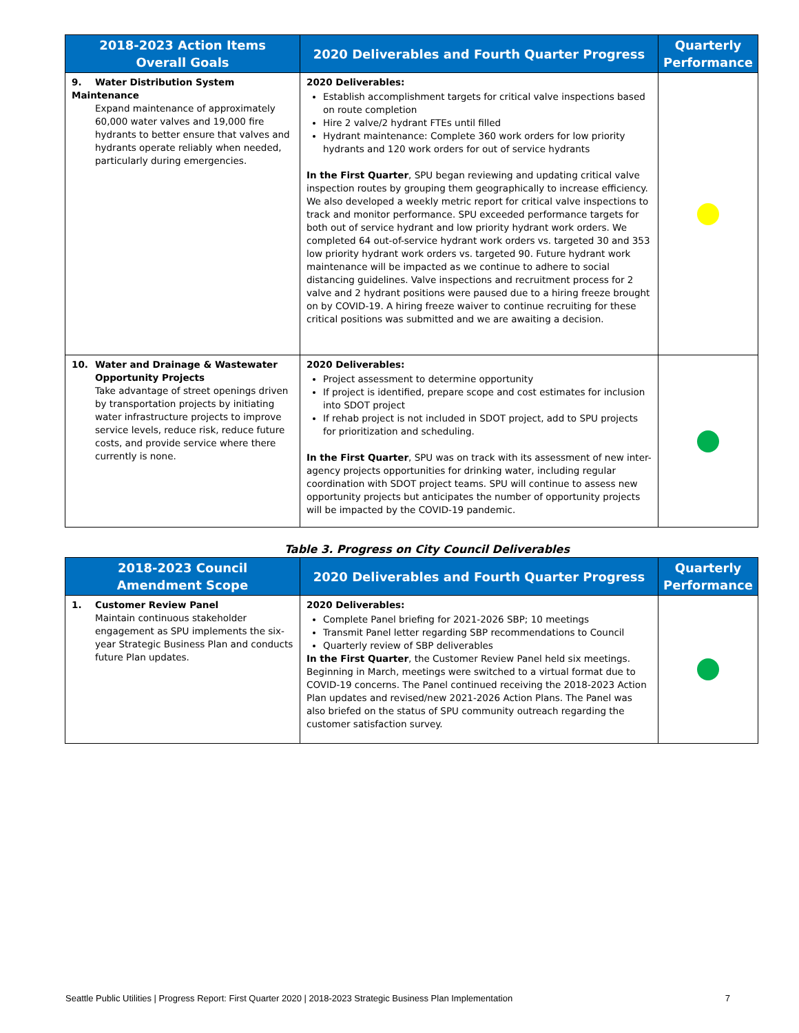| 2018-2023 Action Items Overall Goals | 2020 Deliverables and Fourth Quarter Progress | Quarterly Performance |
| --- | --- | --- |
| 9. Water Distribution System Maintenance Expand maintenance of approximately 60,000 water valves and 19,000 fire hydrants to better ensure that valves and hydrants operate reliably when needed, particularly during emergencies. | 2020 Deliverables: Establish accomplishment targets for critical valve inspections based on route completion Hire 2 valve/2 hydrant FTEs until filled Hydrant maintenance: Complete 360 work orders for low priority hydrants and 120 work orders for out of service hydrants In the First Quarter , SPU began reviewing and updating critical valve inspection routes by grouping them geographically to increase efficiency. We also developed a weekly metric report for critical valve inspections to track and monitor performance. SPU exceeded performance targets for both out of service hydrant and low priority hydrant work orders. We completed 64 out-of-service hydrant work orders vs. targeted 30 and 353 low priority hydrant work orders vs. targeted 90. Future hydrant work maintenance will be impacted as we continue to adhere to social distancing guidelines. Valve inspections and recruitment process for 2 valve and 2 hydrant positions were paused due to a hiring freeze brought on by COVID-19. A hiring freeze waiver to continue recruiting for these critical positions was submitted and we are awaiting a decision. | |
| 10. Water and Drainage & Wastewater Opportunity Projects Take advantage of street openings driven by transportation projects by initiating water infrastructure projects to improve service levels, reduce risk, reduce future costs, and provide service where there currently is none. | 2020 Deliverables: Project assessment to determine opportunity If project is identified, prepare scope and cost estimates for inclusion into SDOT project If rehab project is not included in SDOT project, add to SPU projects for prioritization and scheduling. In the First Quarter , SPU was on track with its assessment of new inter-agency projects opportunities for drinking water, including regular coordination with SDOT project teams. SPU will continue to assess new opportunity projects but anticipates the number of opportunity projects will be impacted by the COVID-19 pandemic. | |
Table 3. Progress on City Council Deliverables
| 2018-2023 Council Amendment Scope | 2020 Deliverables and Fourth Quarter Progress | Quarterly Performance |
| --- | --- | --- |
| 1. Customer Review Panel Maintain continuous stakeholder engagement as SPU implements the six-year Strategic Business Plan and conducts future Plan updates. | 2020 Deliverables: Complete Panel briefing for 2021-2026 SBP; 10 meetings Transmit Panel letter regarding SBP recommendations to Council Quarterly review of SBP deliverables In the First Quarter , the Customer Review Panel held six meetings. Beginning in March, meetings were switched to a virtual format due to COVID-19 concerns. The Panel continued receiving the 2018-2023 Action Plan updates and revised/new 2021-2026 Action Plans. The Panel was also briefed on the status of SPU community outreach regarding the customer satisfaction survey. | |
Seattle Public Utilities | Progress Report: First Quarter 2020 | 2018-2023 Strategic Business Plan Implementation 7